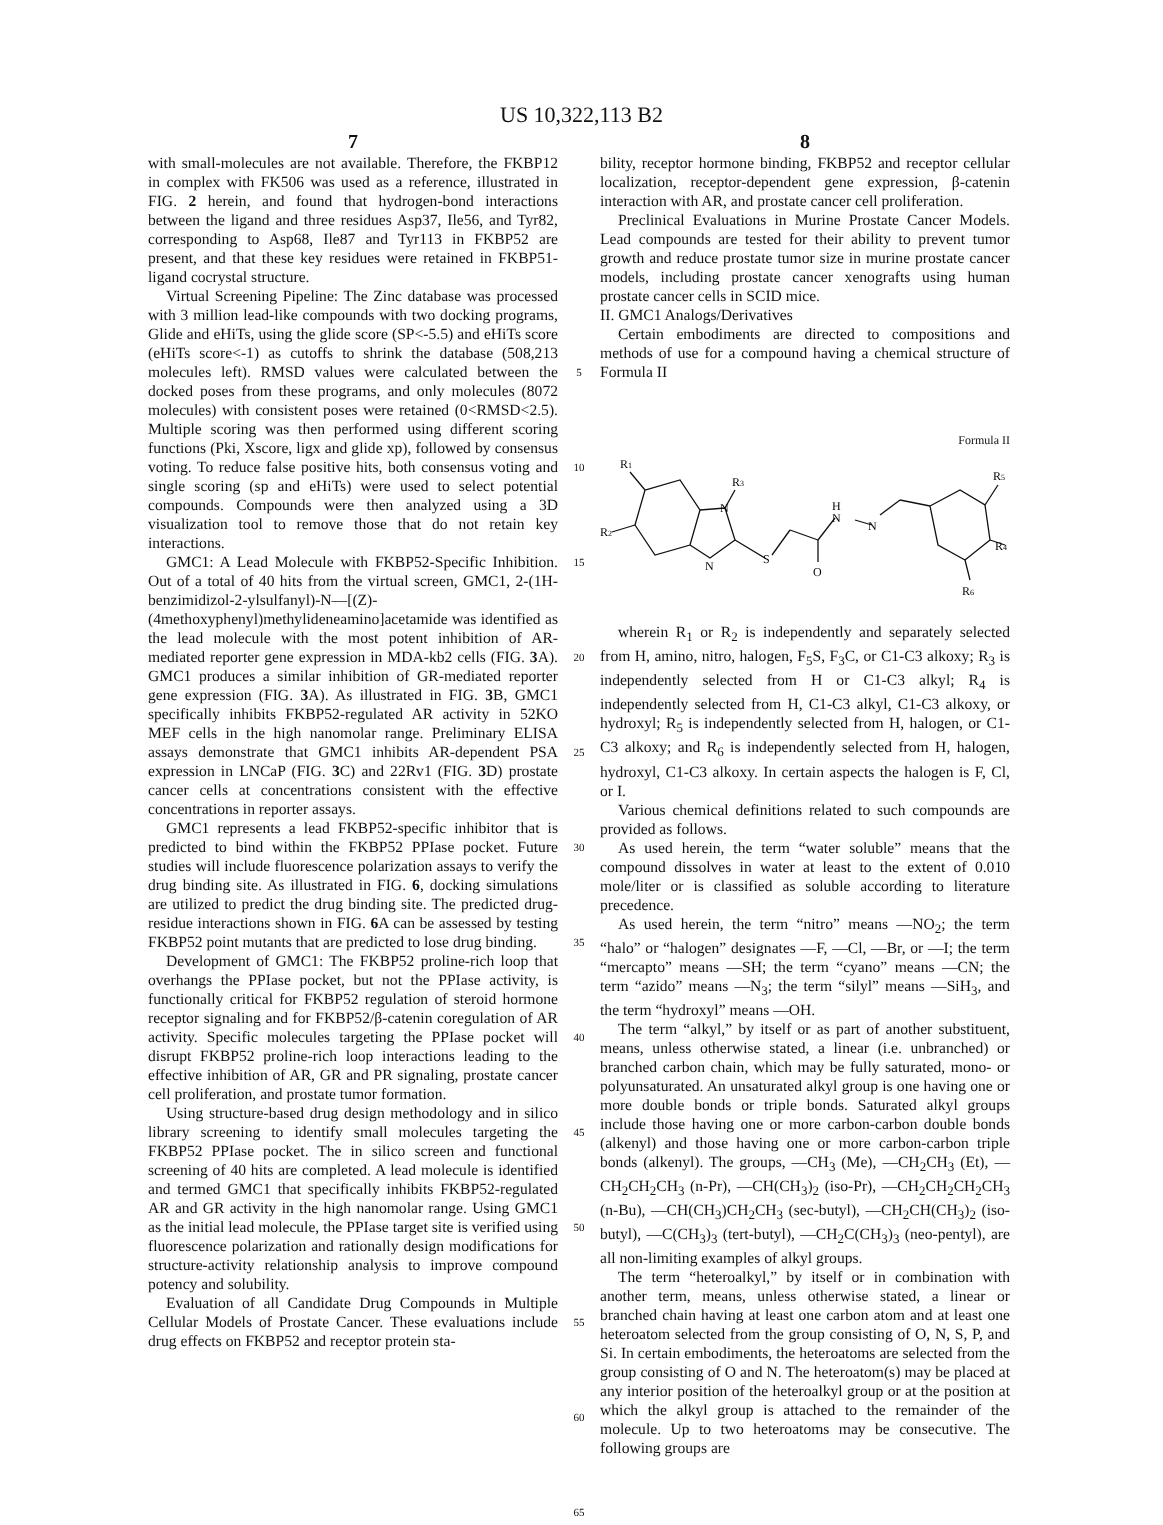US 10,322,113 B2
7
with small-molecules are not available. Therefore, the FKBP12 in complex with FK506 was used as a reference, illustrated in FIG. 2 herein, and found that hydrogen-bond interactions between the ligand and three residues Asp37, Ile56, and Tyr82, corresponding to Asp68, Ile87 and Tyr113 in FKBP52 are present, and that these key residues were retained in FKBP51-ligand cocrystal structure.
Virtual Screening Pipeline: The Zinc database was processed with 3 million lead-like compounds with two docking programs, Glide and eHiTs, using the glide score (SP<-5.5) and eHiTs score (eHiTs score<-1) as cutoffs to shrink the database (508,213 molecules left). RMSD values were calculated between the docked poses from these programs, and only molecules (8072 molecules) with consistent poses were retained (0<RMSD<2.5). Multiple scoring was then performed using different scoring functions (Pki, Xscore, ligx and glide xp), followed by consensus voting. To reduce false positive hits, both consensus voting and single scoring (sp and eHiTs) were used to select potential compounds. Compounds were then analyzed using a 3D visualization tool to remove those that do not retain key interactions.
GMC1: A Lead Molecule with FKBP52-Specific Inhibition. Out of a total of 40 hits from the virtual screen, GMC1, 2-(1H-benzimidizol-2-ylsulfanyl)-N—[(Z)-(4methoxyphenyl)methylideneamino]acetamide was identified as the lead molecule with the most potent inhibition of AR-mediated reporter gene expression in MDA-kb2 cells (FIG. 3 A). GMC1 produces a similar inhibition of GR-mediated reporter gene expression (FIG. 3 A). As illustrated in FIG. 3 B, GMC1 specifically inhibits FKBP52-regulated AR activity in 52KO MEF cells in the high nanomolar range. Preliminary ELISA assays demonstrate that GMC1 inhibits AR-dependent PSA expression in LNCaP (FIG. 3 C) and 22Rv1 (FIG. 3 D) prostate cancer cells at concentrations consistent with the effective concentrations in reporter assays.
GMC1 represents a lead FKBP52-specific inhibitor that is predicted to bind within the FKBP52 PPIase pocket. Future studies will include fluorescence polarization assays to verify the drug binding site. As illustrated in FIG. 6, docking simulations are utilized to predict the drug binding site. The predicted drug-residue interactions shown in FIG. 6 A can be assessed by testing FKBP52 point mutants that are predicted to lose drug binding.
Development of GMC1: The FKBP52 proline-rich loop that overhangs the PPIase pocket, but not the PPIase activity, is functionally critical for FKBP52 regulation of steroid hormone receptor signaling and for FKBP52/β-catenin coregulation of AR activity. Specific molecules targeting the PPIase pocket will disrupt FKBP52 proline-rich loop interactions leading to the effective inhibition of AR, GR and PR signaling, prostate cancer cell proliferation, and prostate tumor formation.
Using structure-based drug design methodology and in silico library screening to identify small molecules targeting the FKBP52 PPIase pocket. The in silico screen and functional screening of 40 hits are completed. A lead molecule is identified and termed GMC1 that specifically inhibits FKBP52-regulated AR and GR activity in the high nanomolar range. Using GMC1 as the initial lead molecule, the PPIase target site is verified using fluorescence polarization and rationally design modifications for structure-activity relationship analysis to improve compound potency and solubility.
Evaluation of all Candidate Drug Compounds in Multiple Cellular Models of Prostate Cancer. These evaluations include drug effects on FKBP52 and receptor protein sta-
5
10
15
20
25
30
35
40
45
50
55
60
65
8
bility, receptor hormone binding, FKBP52 and receptor cellular localization, receptor-dependent gene expression, β-catenin interaction with AR, and prostate cancer cell proliferation.
Preclinical Evaluations in Murine Prostate Cancer Models. Lead compounds are tested for their ability to prevent tumor growth and reduce prostate tumor size in murine prostate cancer models, including prostate cancer xenografts using human prostate cancer cells in SCID mice.
II. GMC1 Analogs/Derivatives
Certain embodiments are directed to compositions and methods of use for a compound having a chemical structure of Formula II
Formula II
R1
R2
R3
N
N
S
O
H
N
N
R5
R4
R6
wherein R<sub>1</sub> or R<sub>2</sub> is independently and separately selected from H, amino, nitro, halogen, F<sub>5</sub>S, F<sub>3</sub>C, or C1-C3 alkoxy; R<sub>3</sub> is independently selected from H or C1-C3 alkyl; R<sub>4</sub> is independently selected from H, C1-C3 alkyl, C1-C3 alkoxy, or hydroxyl; R<sub>5</sub> is independently selected from H, halogen, or C1-C3 alkoxy; and R<sub>6</sub> is independently selected from H, halogen, hydroxyl, C1-C3 alkoxy. In certain aspects the halogen is F, Cl, or I.
Various chemical definitions related to such compounds are provided as follows.
As used herein, the term “water soluble” means that the compound dissolves in water at least to the extent of 0.010 mole/liter or is classified as soluble according to literature precedence.
As used herein, the term “nitro” means —NO<sub>2</sub>; the term “halo” or “halogen” designates —F, —Cl, —Br, or —I; the term “mercapto” means —SH; the term “cyano” means —CN; the term “azido” means —N<sub>3</sub>; the term “silyl” means —SiH<sub>3</sub>, and the term “hydroxyl” means —OH.
The term “alkyl,” by itself or as part of another substituent, means, unless otherwise stated, a linear (i.e. unbranched) or branched carbon chain, which may be fully saturated, mono- or polyunsaturated. An unsaturated alkyl group is one having one or more double bonds or triple bonds. Saturated alkyl groups include those having one or more carbon-carbon double bonds (alkenyl) and those having one or more carbon-carbon triple bonds (alkenyl). The groups, —CH<sub>3</sub> (Me), —CH<sub>2</sub>CH<sub>3</sub> (Et), —CH<sub>2</sub>CH<sub>2</sub>CH<sub>3</sub> (n-Pr), —CH(CH<sub>3</sub>)<sub>2</sub> (iso-Pr), —CH<sub>2</sub>CH<sub>2</sub>CH<sub>2</sub>CH<sub>3</sub> (n-Bu), —CH(CH<sub>3</sub>)CH<sub>2</sub>CH<sub>3</sub> (sec-butyl), —CH<sub>2</sub>CH(CH<sub>3</sub>)<sub>2</sub> (iso-butyl), —C(CH<sub>3</sub>)<sub>3</sub> (tert-butyl), —CH<sub>2</sub>C(CH<sub>3</sub>)<sub>3</sub> (neo-pentyl), are all non-limiting examples of alkyl groups.
The term “heteroalkyl,” by itself or in combination with another term, means, unless otherwise stated, a linear or branched chain having at least one carbon atom and at least one heteroatom selected from the group consisting of O, N, S, P, and Si. In certain embodiments, the heteroatoms are selected from the group consisting of O and N. The heteroatom(s) may be placed at any interior position of the heteroalkyl group or at the position at which the alkyl group is attached to the remainder of the molecule. Up to two heteroatoms may be consecutive. The following groups are